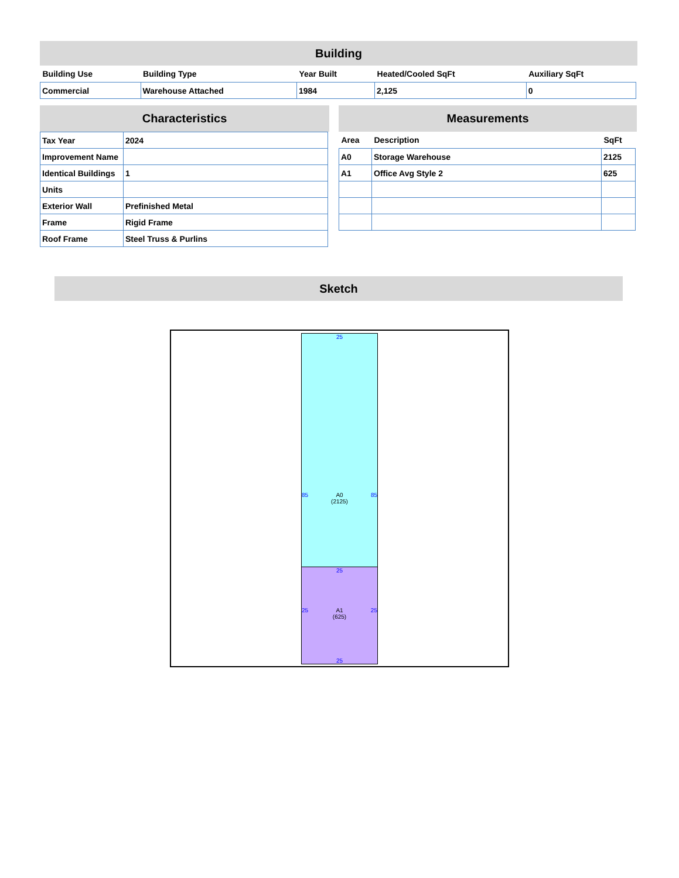Building
| Building Use | Building Type | Year Built | Heated/Cooled SqFt | Auxiliary SqFt |
| --- | --- | --- | --- | --- |
| Commercial | Warehouse Attached | 1984 | 2,125 | 0 |
Characteristics
| Tax Year | 2024 |
| Improvement Name | |
| Identical Buildings | 1 |
| Units | |
| Exterior Wall | Prefinished Metal |
| Frame | Rigid Frame |
| Roof Frame | Steel Truss & Purlins |
Measurements
| Area | Description | SqFt |
| --- | --- | --- |
| A0 | Storage Warehouse | 2125 |
| A1 | Office Avg Style 2 | 625 |
Sketch
25
85 A0
(2125) 85
25
25 A1
(625) 25
25